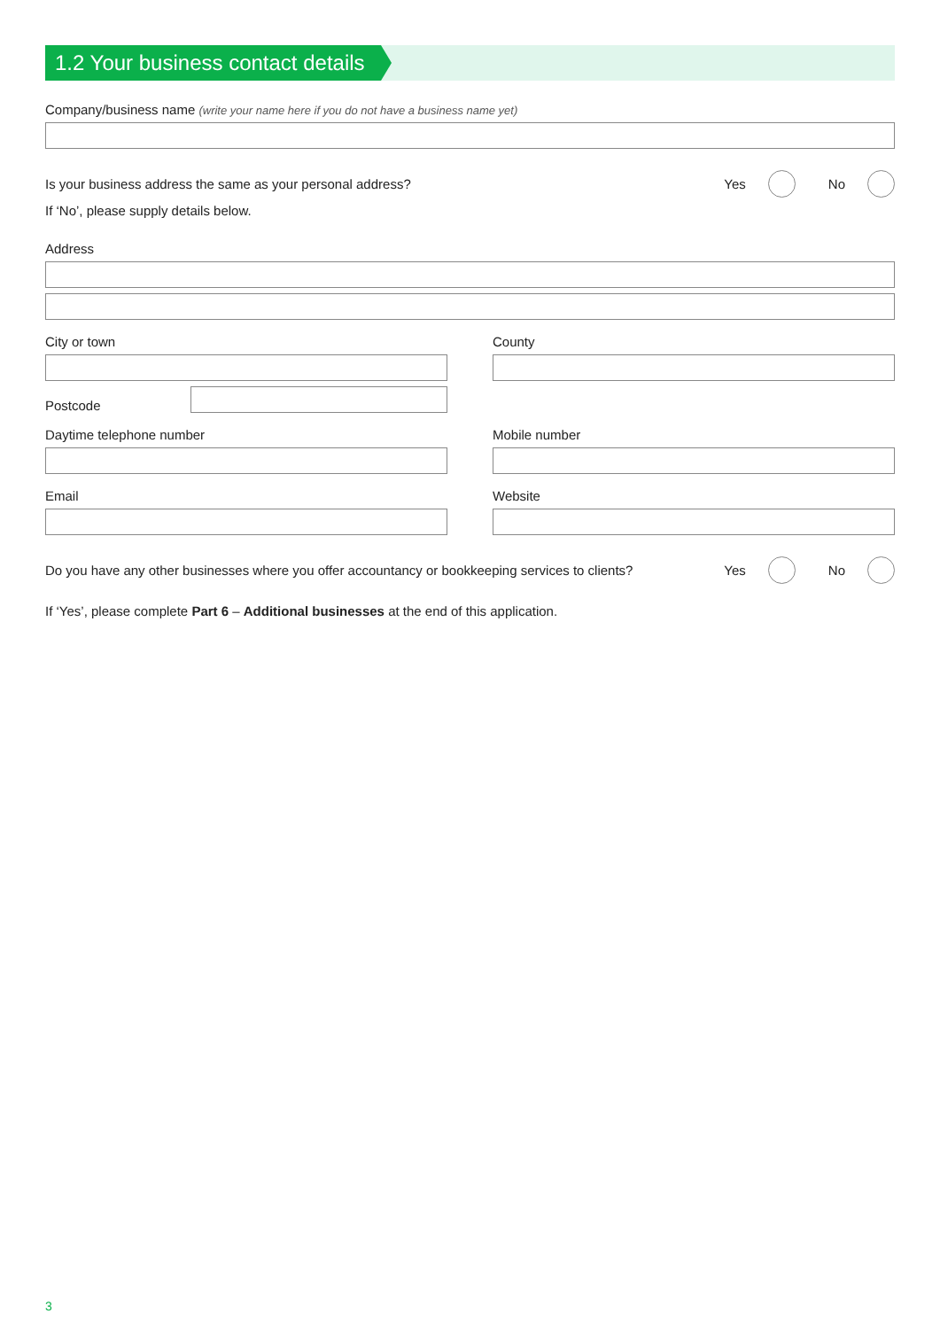1.2 Your business contact details
Company/business name (write your name here if you do not have a business name yet)
Is your business address the same as your personal address?
Yes No
If ‘No’, please supply details below.
Address
City or town
Postcode
County
Daytime telephone number Mobile number
Email Website
Do you have any other businesses where you offer accountancy or bookkeeping services to clients?
Yes No
If ‘Yes’, please complete Part 6 – Additional businesses at the end of this application.
3